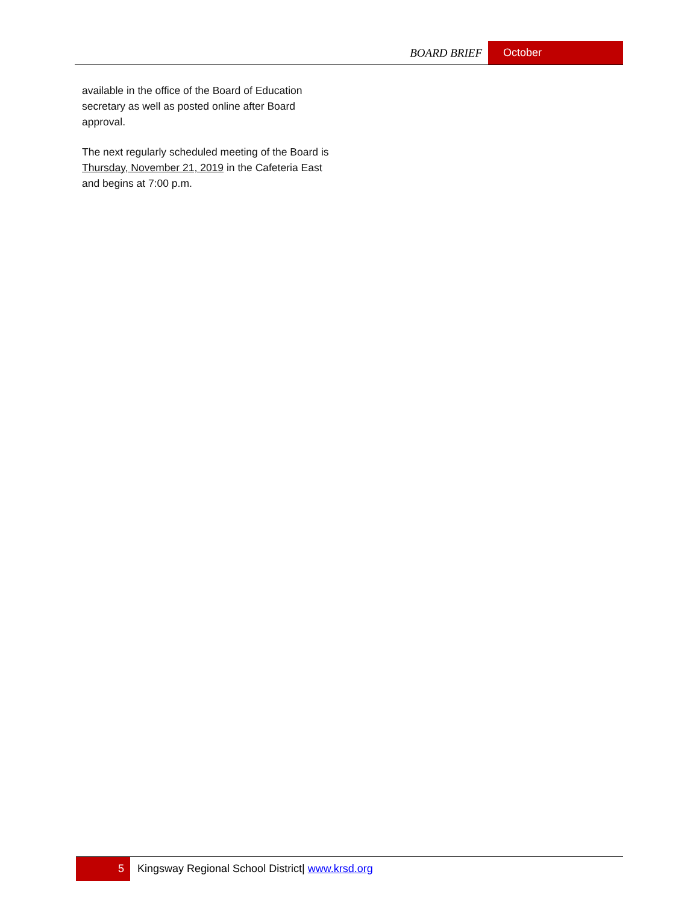BOARD BRIEF October
available in the office of the Board of Education secretary as well as posted online after Board approval.
The next regularly scheduled meeting of the Board is Thursday, November 21, 2019 in the Cafeteria East and begins at 7:00 p.m.
5 Kingsway Regional School District| www.krsd.org